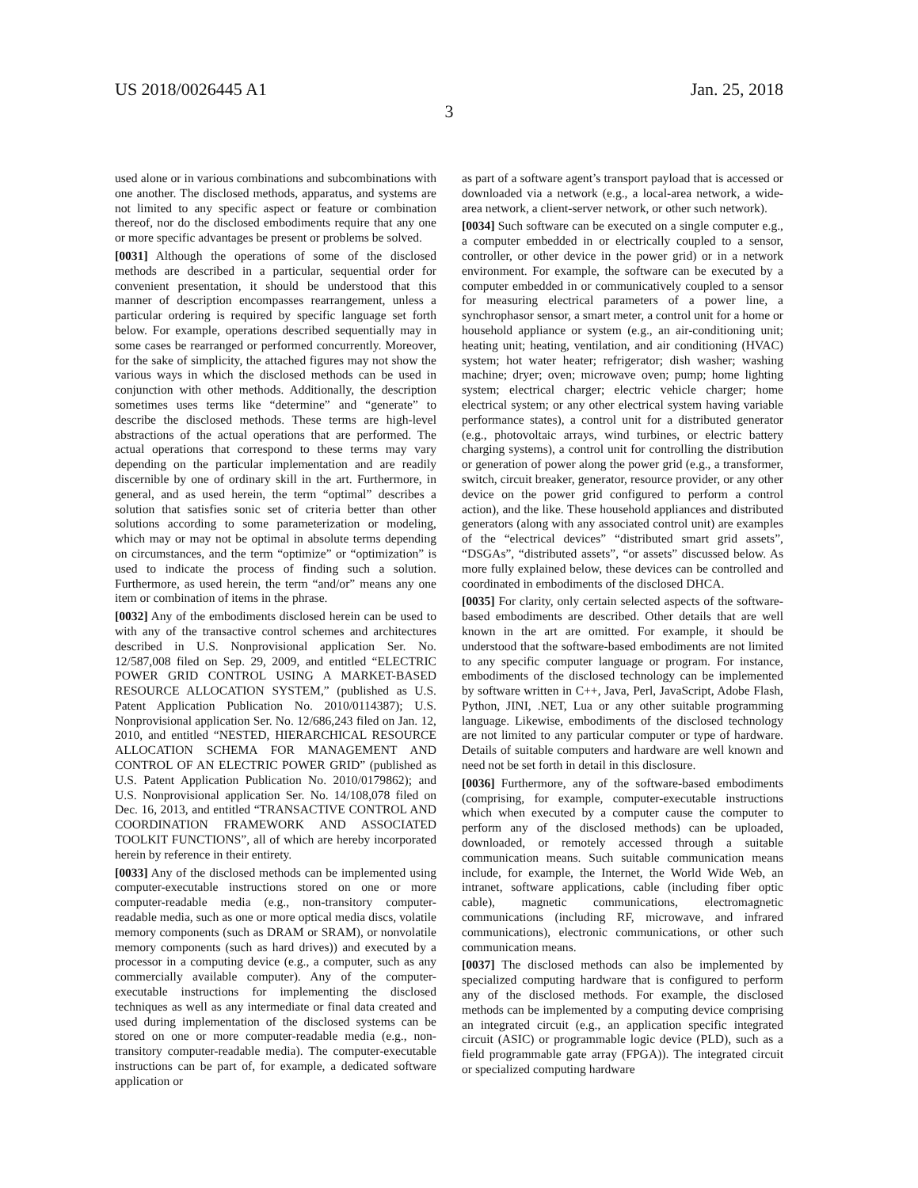US 2018/0026445 A1 Jan. 25, 2018
3
used alone or in various combinations and subcombinations with one another. The disclosed methods, apparatus, and systems are not limited to any specific aspect or feature or combination thereof, nor do the disclosed embodiments require that any one or more specific advantages be present or problems be solved.
[0031] Although the operations of some of the disclosed methods are described in a particular, sequential order for convenient presentation, it should be understood that this manner of description encompasses rearrangement, unless a particular ordering is required by specific language set forth below. For example, operations described sequentially may in some cases be rearranged or performed concurrently. Moreover, for the sake of simplicity, the attached figures may not show the various ways in which the disclosed methods can be used in conjunction with other methods. Additionally, the description sometimes uses terms like “determine” and “generate” to describe the disclosed methods. These terms are high-level abstractions of the actual operations that are performed. The actual operations that correspond to these terms may vary depending on the particular implementation and are readily discernible by one of ordinary skill in the art. Furthermore, in general, and as used herein, the term “optimal” describes a solution that satisfies sonic set of criteria better than other solutions according to some parameterization or modeling, which may or may not be optimal in absolute terms depending on circumstances, and the term “optimize” or “optimization” is used to indicate the process of finding such a solution. Furthermore, as used herein, the term “and/or” means any one item or combination of items in the phrase.
[0032] Any of the embodiments disclosed herein can be used to with any of the transactive control schemes and architectures described in U.S. Nonprovisional application Ser. No. 12/587,008 filed on Sep. 29, 2009, and entitled “ELECTRIC POWER GRID CONTROL USING A MARKET-BASED RESOURCE ALLOCATION SYSTEM,” (published as U.S. Patent Application Publication No. 2010/0114387); U.S. Nonprovisional application Ser. No. 12/686,243 filed on Jan. 12, 2010, and entitled “NESTED, HIERARCHICAL RESOURCE ALLOCATION SCHEMA FOR MANAGEMENT AND CONTROL OF AN ELECTRIC POWER GRID” (published as U.S. Patent Application Publication No. 2010/0179862); and U.S. Nonprovisional application Ser. No. 14/108,078 filed on Dec. 16, 2013, and entitled “TRANSACTIVE CONTROL AND COORDINATION FRAMEWORK AND ASSOCIATED TOOLKIT FUNCTIONS”, all of which are hereby incorporated herein by reference in their entirety.
[0033] Any of the disclosed methods can be implemented using computer-executable instructions stored on one or more computer-readable media (e.g., non-transitory computer-readable media, such as one or more optical media discs, volatile memory components (such as DRAM or SRAM), or nonvolatile memory components (such as hard drives)) and executed by a processor in a computing device (e.g., a computer, such as any commercially available computer). Any of the computer-executable instructions for implementing the disclosed techniques as well as any intermediate or final data created and used during implementation of the disclosed systems can be stored on one or more computer-readable media (e.g., non-transitory computer-readable media). The computer-executable instructions can be part of, for example, a dedicated software application or
as part of a software agent’s transport payload that is accessed or downloaded via a network (e.g., a local-area network, a wide-area network, a client-server network, or other such network).
[0034] Such software can be executed on a single computer e.g., a computer embedded in or electrically coupled to a sensor, controller, or other device in the power grid) or in a network environment. For example, the software can be executed by a computer embedded in or communicatively coupled to a sensor for measuring electrical parameters of a power line, a synchrophasor sensor, a smart meter, a control unit for a home or household appliance or system (e.g., an air-conditioning unit; heating unit; heating, ventilation, and air conditioning (HVAC) system; hot water heater; refrigerator; dish washer; washing machine; dryer; oven; microwave oven; pump; home lighting system; electrical charger; electric vehicle charger; home electrical system; or any other electrical system having variable performance states), a control unit for a distributed generator (e.g., photovoltaic arrays, wind turbines, or electric battery charging systems), a control unit for controlling the distribution or generation of power along the power grid (e.g., a transformer, switch, circuit breaker, generator, resource provider, or any other device on the power grid configured to perform a control action), and the like. These household appliances and distributed generators (along with any associated control unit) are examples of the “electrical devices” “distributed smart grid assets”, “DSGAs”, “distributed assets”, “or assets” discussed below. As more fully explained below, these devices can be controlled and coordinated in embodiments of the disclosed DHCA.
[0035] For clarity, only certain selected aspects of the software-based embodiments are described. Other details that are well known in the art are omitted. For example, it should be understood that the software-based embodiments are not limited to any specific computer language or program. For instance, embodiments of the disclosed technology can be implemented by software written in C++, Java, Perl, JavaScript, Adobe Flash, Python, JINI, .NET, Lua or any other suitable programming language. Likewise, embodiments of the disclosed technology are not limited to any particular computer or type of hardware. Details of suitable computers and hardware are well known and need not be set forth in detail in this disclosure.
[0036] Furthermore, any of the software-based embodiments (comprising, for example, computer-executable instructions which when executed by a computer cause the computer to perform any of the disclosed methods) can be uploaded, downloaded, or remotely accessed through a suitable communication means. Such suitable communication means include, for example, the Internet, the World Wide Web, an intranet, software applications, cable (including fiber optic cable), magnetic communications, electromagnetic communications (including RF, microwave, and infrared communications), electronic communications, or other such communication means.
[0037] The disclosed methods can also be implemented by specialized computing hardware that is configured to perform any of the disclosed methods. For example, the disclosed methods can be implemented by a computing device comprising an integrated circuit (e.g., an application specific integrated circuit (ASIC) or programmable logic device (PLD), such as a field programmable gate array (FPGA)). The integrated circuit or specialized computing hardware